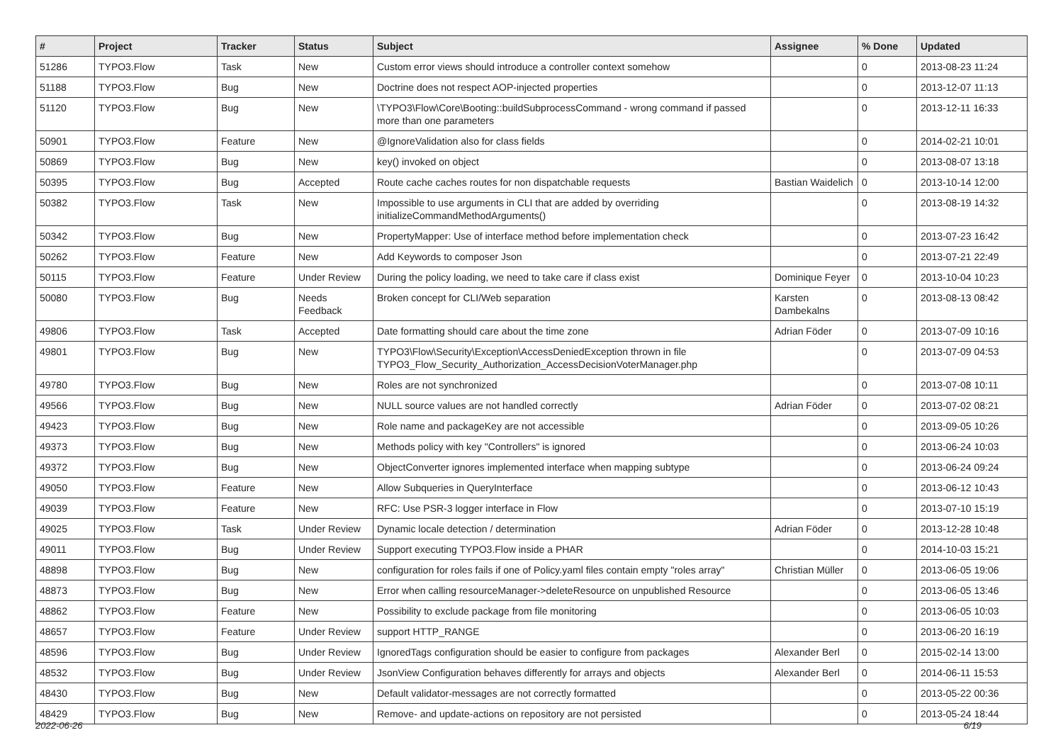| # | Project | Tracker | Status | Subject | Assignee | % Done | Updated |
| --- | --- | --- | --- | --- | --- | --- | --- |
| 51286 | TYPO3.Flow | Task | New | Custom error views should introduce a controller context somehow | | 0 | 2013-08-23 11:24 |
| 51188 | TYPO3.Flow | Bug | New | Doctrine does not respect AOP-injected properties | | 0 | 2013-12-07 11:13 |
| 51120 | TYPO3.Flow | Bug | New | \TYPO3\Flow\Core\Booting::buildSubprocessCommand - wrong command if passed more than one parameters | | 0 | 2013-12-11 16:33 |
| 50901 | TYPO3.Flow | Feature | New | @IgnoreValidation also for class fields | | 0 | 2014-02-21 10:01 |
| 50869 | TYPO3.Flow | Bug | New | key() invoked on object | | 0 | 2013-08-07 13:18 |
| 50395 | TYPO3.Flow | Bug | Accepted | Route cache caches routes for non dispatchable requests | Bastian Waidelich | 0 | 2013-10-14 12:00 |
| 50382 | TYPO3.Flow | Task | New | Impossible to use arguments in CLI that are added by overriding initializeCommandMethodArguments() | | 0 | 2013-08-19 14:32 |
| 50342 | TYPO3.Flow | Bug | New | PropertyMapper: Use of interface method before implementation check | | 0 | 2013-07-23 16:42 |
| 50262 | TYPO3.Flow | Feature | New | Add Keywords to composer Json | | 0 | 2013-07-21 22:49 |
| 50115 | TYPO3.Flow | Feature | Under Review | During the policy loading, we need to take care if class exist | Dominique Feyer | 0 | 2013-10-04 10:23 |
| 50080 | TYPO3.Flow | Bug | Needs Feedback | Broken concept for CLI/Web separation | Karsten Dambekalns | 0 | 2013-08-13 08:42 |
| 49806 | TYPO3.Flow | Task | Accepted | Date formatting should care about the time zone | Adrian Föder | 0 | 2013-07-09 10:16 |
| 49801 | TYPO3.Flow | Bug | New | TYPO3\Flow\Security\Exception\AccessDeniedException thrown in file TYPO3_Flow_Security_Authorization_AccessDecisionVoterManager.php | | 0 | 2013-07-09 04:53 |
| 49780 | TYPO3.Flow | Bug | New | Roles are not synchronized | | 0 | 2013-07-08 10:11 |
| 49566 | TYPO3.Flow | Bug | New | NULL source values are not handled correctly | Adrian Föder | 0 | 2013-07-02 08:21 |
| 49423 | TYPO3.Flow | Bug | New | Role name and packageKey are not accessible | | 0 | 2013-09-05 10:26 |
| 49373 | TYPO3.Flow | Bug | New | Methods policy with key "Controllers" is ignored | | 0 | 2013-06-24 10:03 |
| 49372 | TYPO3.Flow | Bug | New | ObjectConverter ignores implemented interface when mapping subtype | | 0 | 2013-06-24 09:24 |
| 49050 | TYPO3.Flow | Feature | New | Allow Subqueries in QueryInterface | | 0 | 2013-06-12 10:43 |
| 49039 | TYPO3.Flow | Feature | New | RFC: Use PSR-3 logger interface in Flow | | 0 | 2013-07-10 15:19 |
| 49025 | TYPO3.Flow | Task | Under Review | Dynamic locale detection / determination | Adrian Föder | 0 | 2013-12-28 10:48 |
| 49011 | TYPO3.Flow | Bug | Under Review | Support executing TYPO3.Flow inside a PHAR | | 0 | 2014-10-03 15:21 |
| 48898 | TYPO3.Flow | Bug | New | configuration for roles fails if one of Policy.yaml files contain empty "roles array" | Christian Müller | 0 | 2013-06-05 19:06 |
| 48873 | TYPO3.Flow | Bug | New | Error when calling resourceManager->deleteResource on unpublished Resource | | 0 | 2013-06-05 13:46 |
| 48862 | TYPO3.Flow | Feature | New | Possibility to exclude package from file monitoring | | 0 | 2013-06-05 10:03 |
| 48657 | TYPO3.Flow | Feature | Under Review | support HTTP_RANGE | | 0 | 2013-06-20 16:19 |
| 48596 | TYPO3.Flow | Bug | Under Review | IgnoredTags configuration should be easier to configure from packages | Alexander Berl | 0 | 2015-02-14 13:00 |
| 48532 | TYPO3.Flow | Bug | Under Review | JsonView Configuration behaves differently for arrays and objects | Alexander Berl | 0 | 2014-06-11 15:53 |
| 48430 | TYPO3.Flow | Bug | New | Default validator-messages are not correctly formatted | | 0 | 2013-05-22 00:36 |
| 48429 | TYPO3.Flow | Bug | New | Remove- and update-actions on repository are not persisted | | 0 | 2013-05-24 18:44 |
2022-06-26 6/19